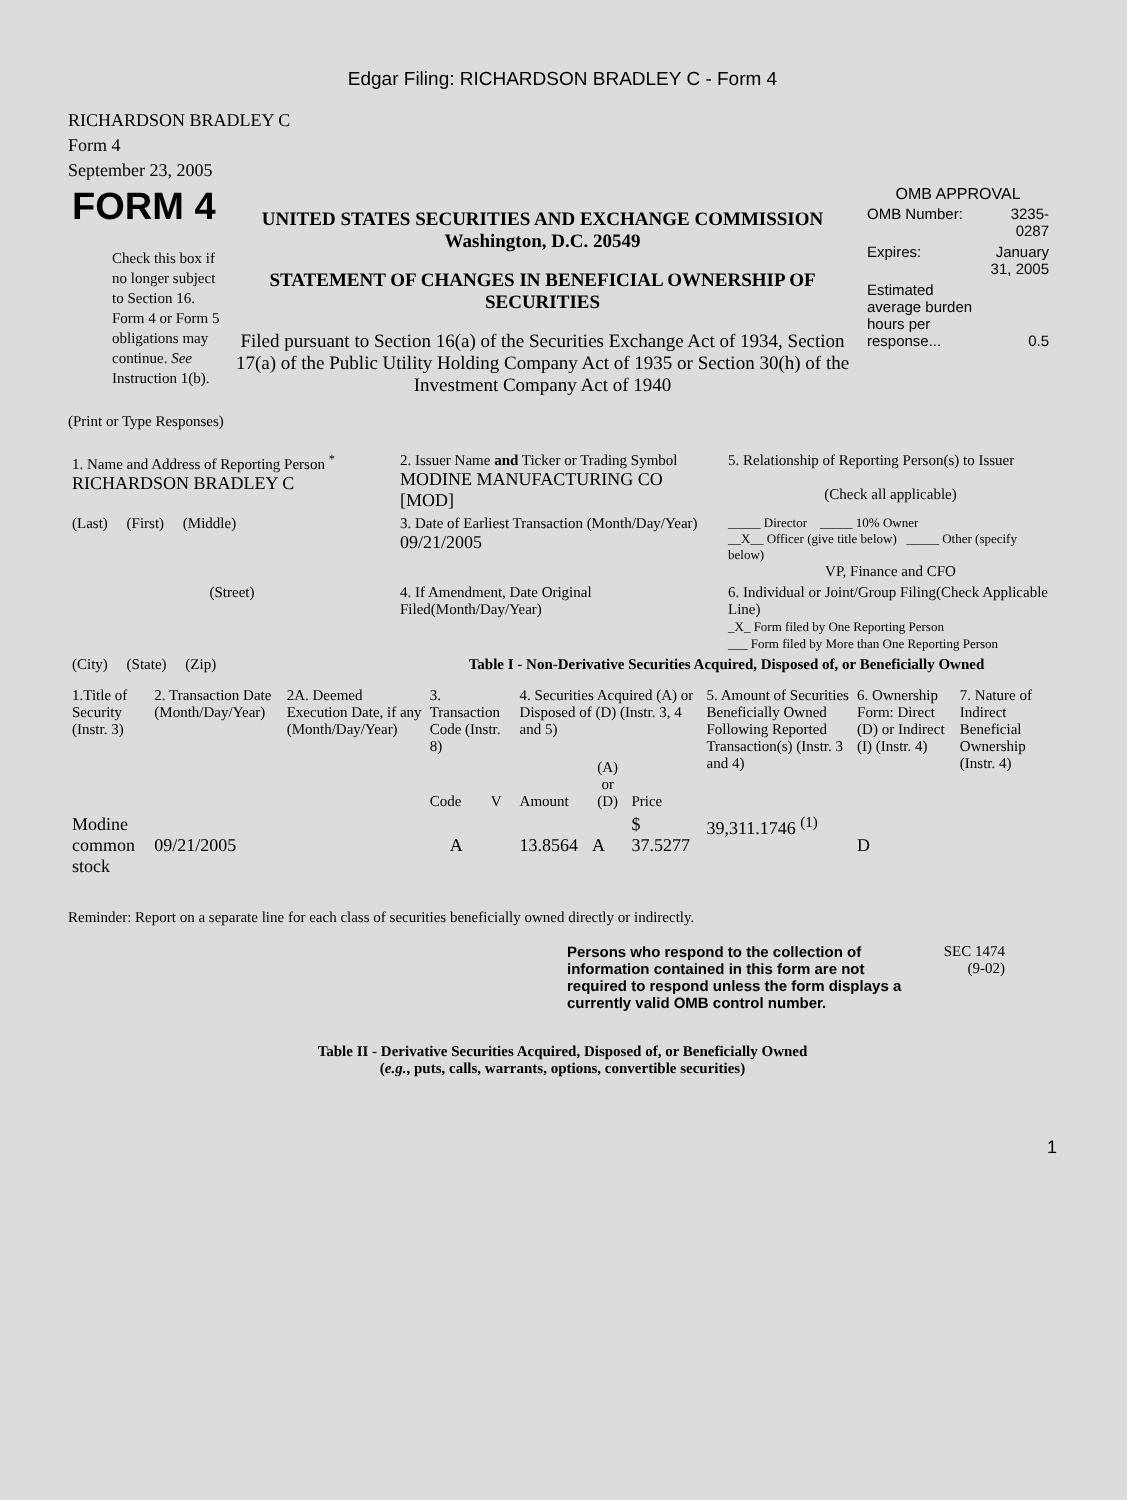Edgar Filing: RICHARDSON BRADLEY C - Form 4
RICHARDSON BRADLEY C
Form 4
September 23, 2005
| FORM 4 Check this box if no longer subject to Section 16. Form 4 or Form 5 obligations may continue. See Instruction 1(b). | UNITED STATES SECURITIES AND EXCHANGE COMMISSION Washington, D.C. 20549 STATEMENT OF CHANGES IN BENEFICIAL OWNERSHIP OF SECURITIES Filed pursuant to Section 16(a) of the Securities Exchange Act of 1934, Section 17(a) of the Public Utility Holding Company Act of 1935 or Section 30(h) of the Investment Company Act of 1940 | OMB APPROVAL / OMB Number: / 3235-0287 / / Expires: / January 31, 2005 / / Estimated average burden hours per response... / 0.5 / |
(Print or Type Responses)
| 1. Name and Address of Reporting Person <sup>*</sup> RICHARDSON BRADLEY C | 2. Issuer Name and Ticker or Trading Symbol MODINE MANUFACTURING CO [MOD] | 5. Relationship of Reporting Person(s) to Issuer (Check all applicable) |
| (Last) (First) (Middle) | 3. Date of Earliest Transaction (Month/Day/Year) 09/21/2005 | _____ Director _____ 10% Owner __X__ Officer (give title below) _____ Other (specify below) VP, Finance and CFO |
| (Street) | 4. If Amendment, Date Original Filed(Month/Day/Year) | 6. Individual or Joint/Group Filing(Check Applicable Line) _X_ Form filed by One Reporting Person ___ Form filed by More than One Reporting Person |
| (City) (State) (Zip) | Table I - Non-Derivative Securities Acquired, Disposed of, or Beneficially Owned | |
| 1.Title of Security (Instr. 3) | 2. Transaction Date (Month/Day/Year) | 2A. Deemed Execution Date, if any (Month/Day/Year) | 3. Transaction Code (Instr. 8) | | 4. Securities Acquired (A) or Disposed of (D) (Instr. 3, 4 and 5) | | | 5. Amount of Securities Beneficially Owned Following Reported Transaction(s) (Instr. 3 and 4) | 6. Ownership Form: Direct (D) or Indirect (I) (Instr. 4) | 7. Nature of Indirect Beneficial Ownership (Instr. 4) |
| --- | --- | --- | --- | --- | --- | --- | --- | --- | --- | --- |
| | | | Code | V | Amount | (A) or (D) | Price | | | |
| Modine common stock | 09/21/2005 | | A | | 13.8564 | A | $ 37.5277 | 39,311.1746 <sup>(1)</sup> | D | |
Reminder: Report on a separate line for each class of securities beneficially owned directly or indirectly.
| Persons who respond to the collection of information contained in this form are not required to respond unless the form displays a currently valid OMB control number. | SEC 1474 (9-02) |
Table II - Derivative Securities Acquired, Disposed of, or Beneficially Owned
(e.g., puts, calls, warrants, options, convertible securities)
1